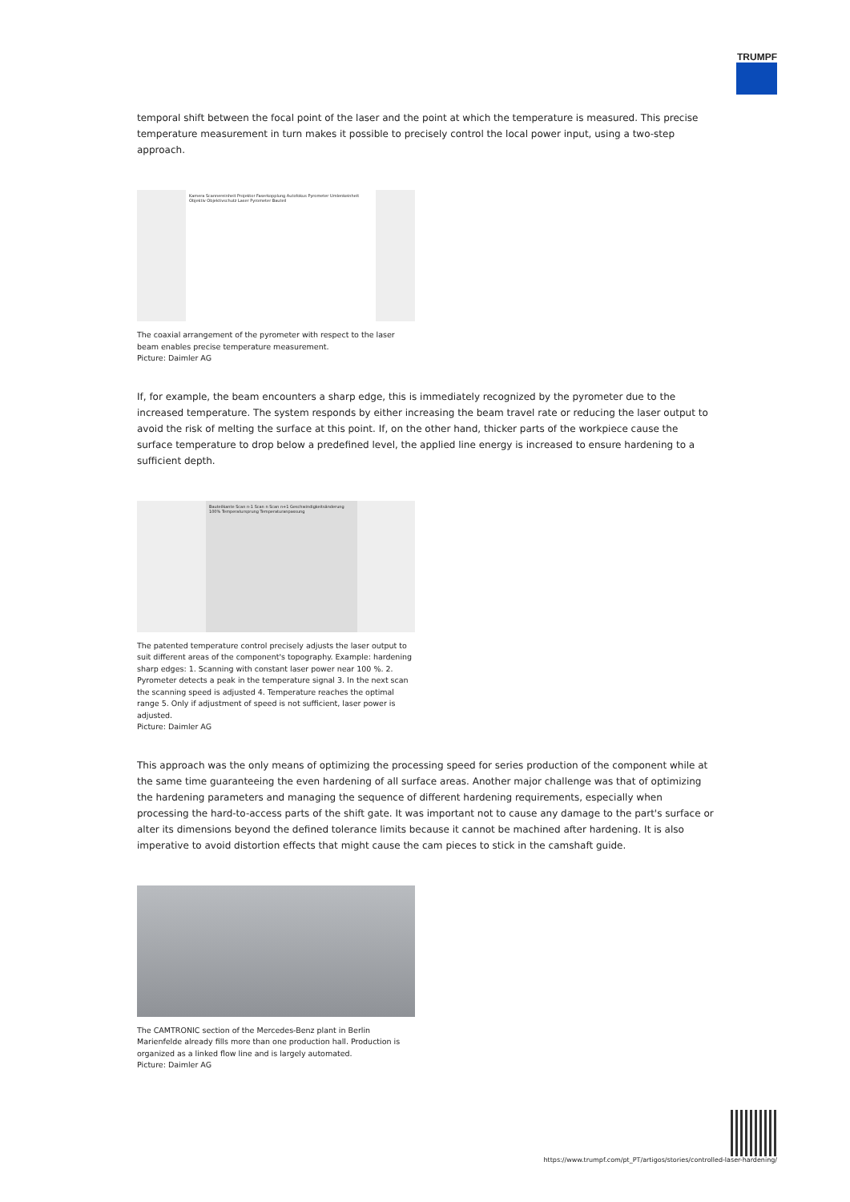TRUMPF
temporal shift between the focal point of the laser and the point at which the temperature is measured. This precise temperature measurement in turn makes it possible to precisely control the local power input, using a two-step approach.
Kamera Scannereinheit Projektor Faserkopplung Autofokus Pyrometer Umlenkeinheit Objektiv Objektivschutz Laser Pyrometer Bauteil
The coaxial arrangement of the pyrometer with respect to the laser beam enables precise temperature measurement.
Picture: Daimler AG
If, for example, the beam encounters a sharp edge, this is immediately recognized by the pyrometer due to the increased temperature. The system responds by either increasing the beam travel rate or reducing the laser output to avoid the risk of melting the surface at this point. If, on the other hand, thicker parts of the workpiece cause the surface temperature to drop below a predefined level, the applied line energy is increased to ensure hardening to a sufficient depth.
Bauteilkante Scan n-1 Scan n Scan n+1 Geschwindigkeitsänderung 100% Temperatursprung Temperaturanpassung
The patented temperature control precisely adjusts the laser output to suit different areas of the component's topography. Example: hardening sharp edges: 1. Scanning with constant laser power near 100 %. 2. Pyrometer detects a peak in the temperature signal 3. In the next scan the scanning speed is adjusted 4. Temperature reaches the optimal range 5. Only if adjustment of speed is not sufficient, laser power is adjusted.
Picture: Daimler AG
This approach was the only means of optimizing the processing speed for series production of the component while at the same time guaranteeing the even hardening of all surface areas. Another major challenge was that of optimizing the hardening parameters and managing the sequence of different hardening requirements, especially when processing the hard-to-access parts of the shift gate. It was important not to cause any damage to the part's surface or alter its dimensions beyond the defined tolerance limits because it cannot be machined after hardening. It is also imperative to avoid distortion effects that might cause the cam pieces to stick in the camshaft guide.
The CAMTRONIC section of the Mercedes-Benz plant in Berlin Marienfelde already fills more than one production hall. Production is organized as a linked flow line and is largely automated.
Picture: Daimler AG
https://www.trumpf.com/pt_PT/artigos/stories/controlled-laser-hardening/